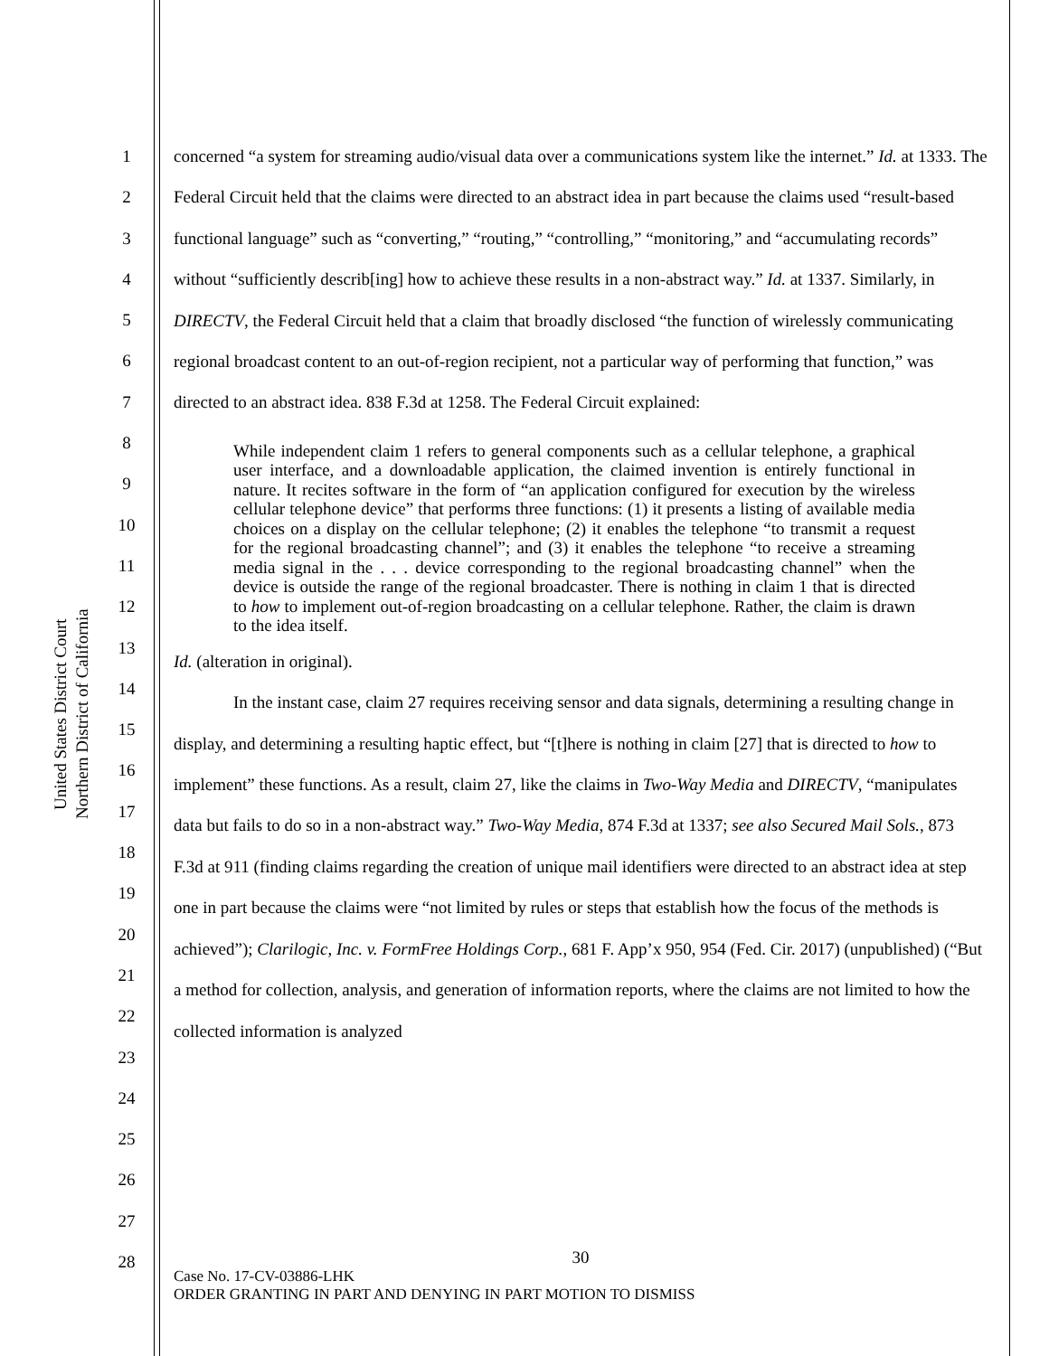United States District Court
Northern District of California
1
2
3
4
5
6
7
8
9
10
11
12
13
14
15
16
17
18
19
20
21
22
23
24
25
26
27
28
concerned “a system for streaming audio/visual data over a communications system like the internet.” Id. at 1333. The Federal Circuit held that the claims were directed to an abstract idea in part because the claims used “result-based functional language” such as “converting,” “routing,” “controlling,” “monitoring,” and “accumulating records” without “sufficiently describ[ing] how to achieve these results in a non-abstract way.” Id. at 1337. Similarly, in DIRECTV, the Federal Circuit held that a claim that broadly disclosed “the function of wirelessly communicating regional broadcast content to an out-of-region recipient, not a particular way of performing that function,” was directed to an abstract idea. 838 F.3d at 1258. The Federal Circuit explained:
While independent claim 1 refers to general components such as a cellular telephone, a graphical user interface, and a downloadable application, the claimed invention is entirely functional in nature. It recites software in the form of “an application configured for execution by the wireless cellular telephone device” that performs three functions: (1) it presents a listing of available media choices on a display on the cellular telephone; (2) it enables the telephone “to transmit a request for the regional broadcasting channel”; and (3) it enables the telephone “to receive a streaming media signal in the . . . device corresponding to the regional broadcasting channel” when the device is outside the range of the regional broadcaster. There is nothing in claim 1 that is directed to how to implement out-of-region broadcasting on a cellular telephone. Rather, the claim is drawn to the idea itself.
Id. (alteration in original).
In the instant case, claim 27 requires receiving sensor and data signals, determining a resulting change in display, and determining a resulting haptic effect, but “[t]here is nothing in claim [27] that is directed to how to implement” these functions. As a result, claim 27, like the claims in Two-Way Media and DIRECTV, “manipulates data but fails to do so in a non-abstract way.” Two-Way Media, 874 F.3d at 1337; see also Secured Mail Sols., 873 F.3d at 911 (finding claims regarding the creation of unique mail identifiers were directed to an abstract idea at step one in part because the claims were “not limited by rules or steps that establish how the focus of the methods is achieved”); Clarilogic, Inc. v. FormFree Holdings Corp., 681 F. App’x 950, 954 (Fed. Cir. 2017) (unpublished) (“But a method for collection, analysis, and generation of information reports, where the claims are not limited to how the collected information is analyzed
30
Case No. 17-CV-03886-LHK
ORDER GRANTING IN PART AND DENYING IN PART MOTION TO DISMISS